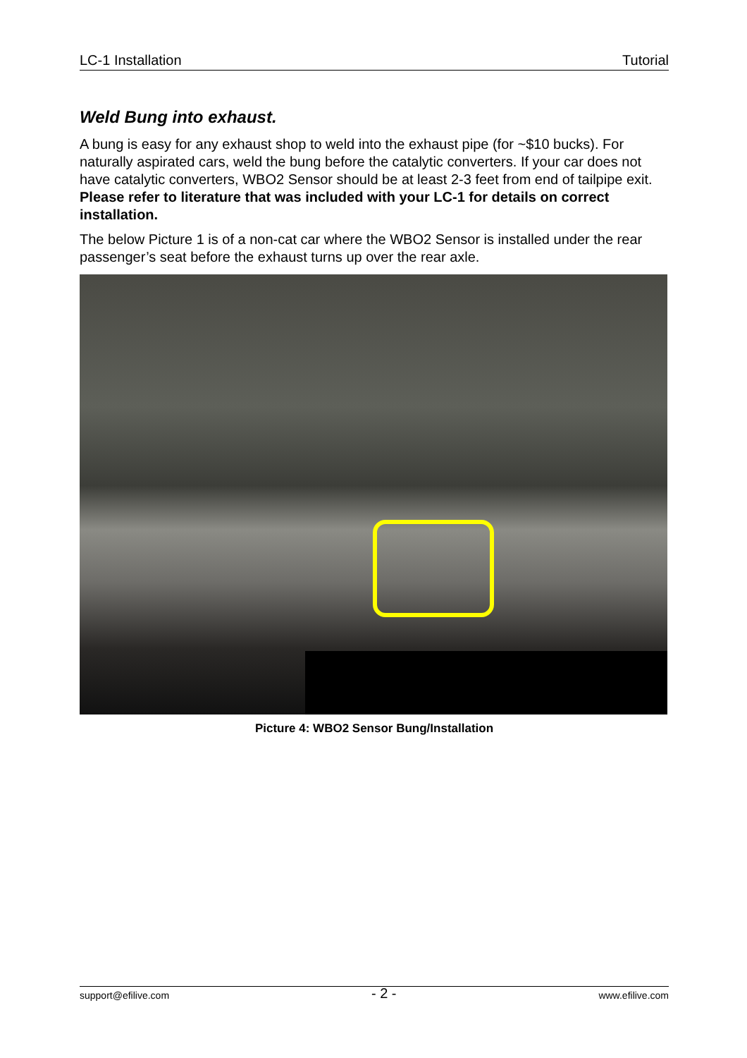LC-1 Installation Tutorial
Weld Bung into exhaust.
A bung is easy for any exhaust shop to weld into the exhaust pipe (for ~$10 bucks). For naturally aspirated cars, weld the bung before the catalytic converters. If your car does not have catalytic converters, WBO2 Sensor should be at least 2-3 feet from end of tailpipe exit. Please refer to literature that was included with your LC-1 for details on correct installation.
The below Picture 1 is of a non-cat car where the WBO2 Sensor is installed under the rear passenger’s seat before the exhaust turns up over the rear axle.
Picture 4: WBO2 Sensor Bung/Installation
support@efilive.com - 2 - www.efilive.com